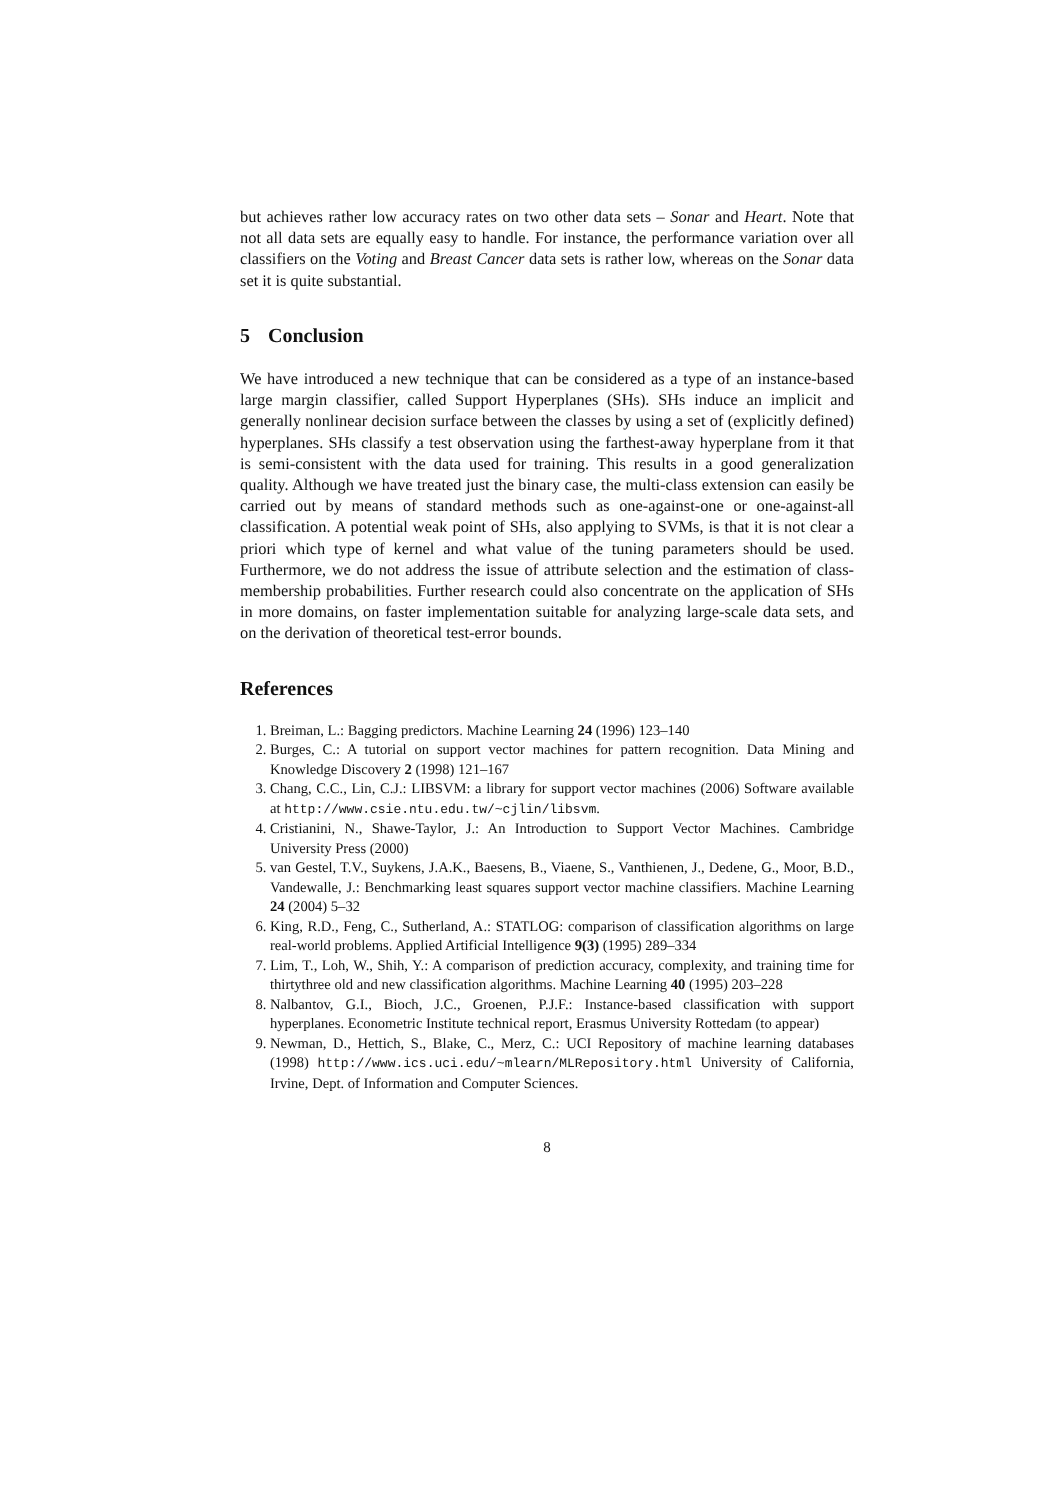but achieves rather low accuracy rates on two other data sets – Sonar and Heart. Note that not all data sets are equally easy to handle. For instance, the performance variation over all classifiers on the Voting and Breast Cancer data sets is rather low, whereas on the Sonar data set it is quite substantial.
5 Conclusion
We have introduced a new technique that can be considered as a type of an instance-based large margin classifier, called Support Hyperplanes (SHs). SHs induce an implicit and generally nonlinear decision surface between the classes by using a set of (explicitly defined) hyperplanes. SHs classify a test observation using the farthest-away hyperplane from it that is semi-consistent with the data used for training. This results in a good generalization quality. Although we have treated just the binary case, the multi-class extension can easily be carried out by means of standard methods such as one-against-one or one-against-all classification. A potential weak point of SHs, also applying to SVMs, is that it is not clear a priori which type of kernel and what value of the tuning parameters should be used. Furthermore, we do not address the issue of attribute selection and the estimation of class-membership probabilities. Further research could also concentrate on the application of SHs in more domains, on faster implementation suitable for analyzing large-scale data sets, and on the derivation of theoretical test-error bounds.
References
1. Breiman, L.: Bagging predictors. Machine Learning 24 (1996) 123–140
2. Burges, C.: A tutorial on support vector machines for pattern recognition. Data Mining and Knowledge Discovery 2 (1998) 121–167
3. Chang, C.C., Lin, C.J.: LIBSVM: a library for support vector machines (2006) Software available at http://www.csie.ntu.edu.tw/~cjlin/libsvm.
4. Cristianini, N., Shawe-Taylor, J.: An Introduction to Support Vector Machines. Cambridge University Press (2000)
5. van Gestel, T.V., Suykens, J.A.K., Baesens, B., Viaene, S., Vanthienen, J., Dedene, G., Moor, B.D., Vandewalle, J.: Benchmarking least squares support vector machine classifiers. Machine Learning 24 (2004) 5–32
6. King, R.D., Feng, C., Sutherland, A.: STATLOG: comparison of classification algorithms on large real-world problems. Applied Artificial Intelligence 9(3) (1995) 289–334
7. Lim, T., Loh, W., Shih, Y.: A comparison of prediction accuracy, complexity, and training time for thirtythree old and new classification algorithms. Machine Learning 40 (1995) 203–228
8. Nalbantov, G.I., Bioch, J.C., Groenen, P.J.F.: Instance-based classification with support hyperplanes. Econometric Institute technical report, Erasmus University Rottedam (to appear)
9. Newman, D., Hettich, S., Blake, C., Merz, C.: UCI Repository of machine learning databases (1998) http://www.ics.uci.edu/~mlearn/MLRepository.html University of California, Irvine, Dept. of Information and Computer Sciences.
8